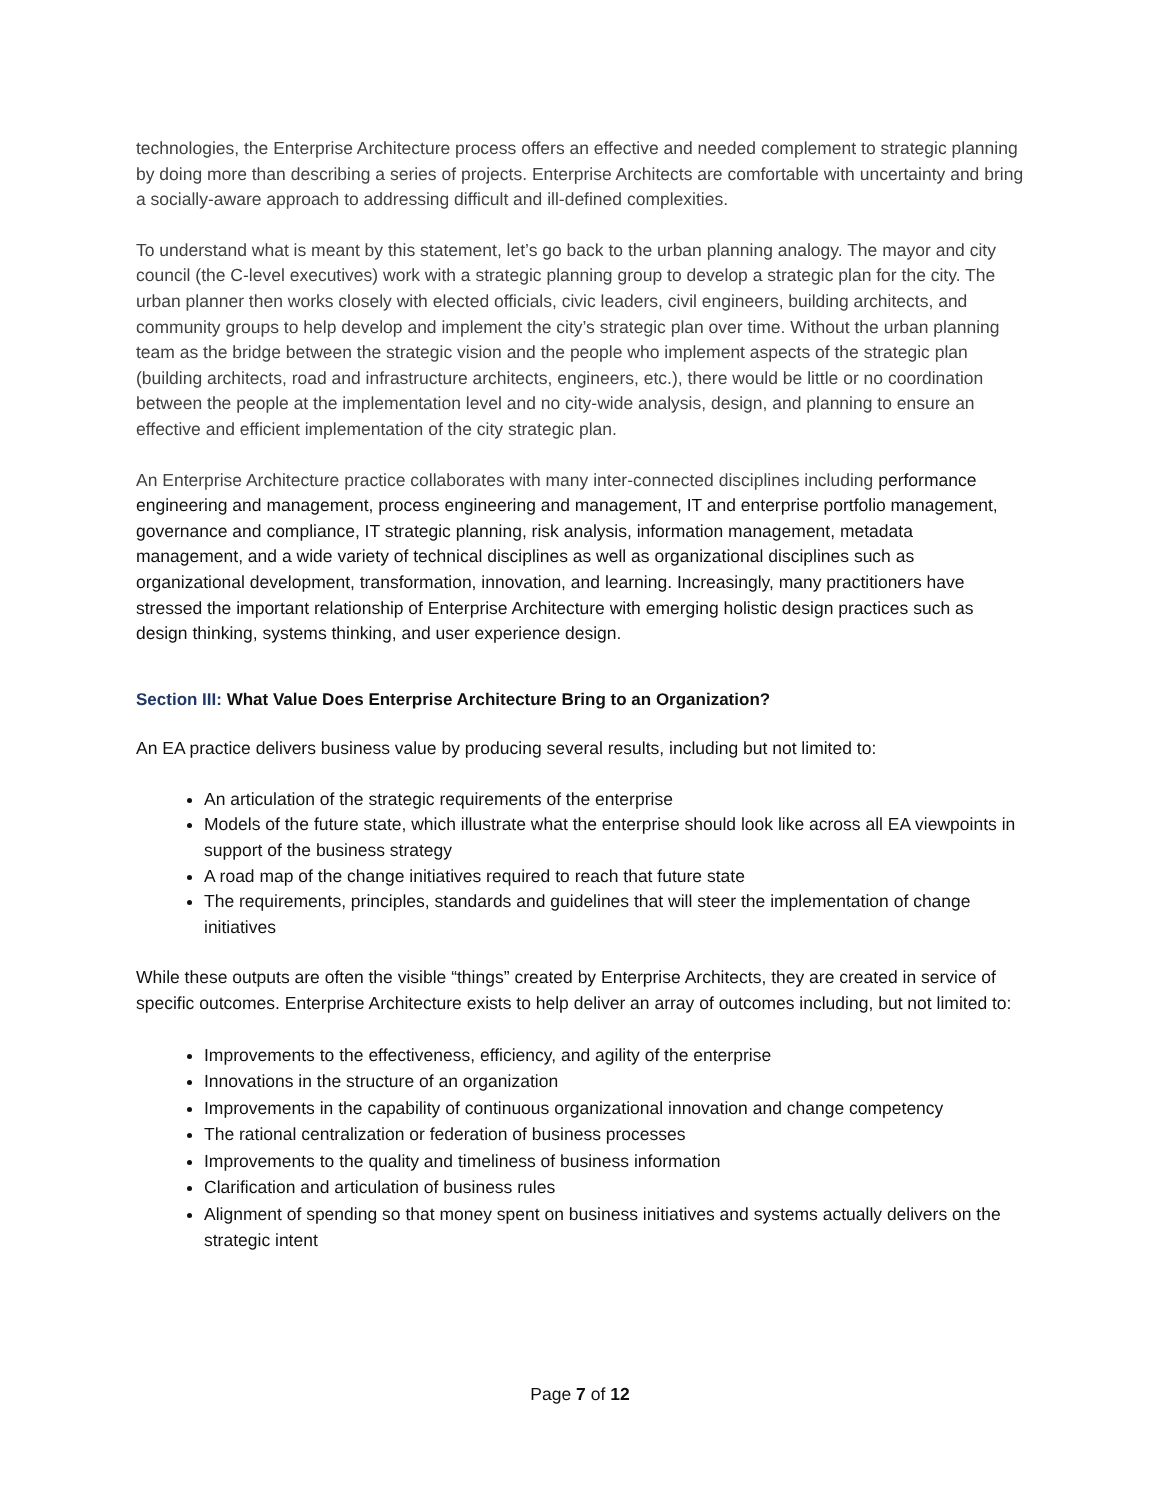technologies, the Enterprise Architecture process offers an effective and needed complement to strategic planning by doing more than describing a series of projects. Enterprise Architects are comfortable with uncertainty and bring a socially-aware approach to addressing difficult and ill-defined complexities.
To understand what is meant by this statement, let’s go back to the urban planning analogy. The mayor and city council (the C-level executives) work with a strategic planning group to develop a strategic plan for the city. The urban planner then works closely with elected officials, civic leaders, civil engineers, building architects, and community groups to help develop and implement the city’s strategic plan over time. Without the urban planning team as the bridge between the strategic vision and the people who implement aspects of the strategic plan (building architects, road and infrastructure architects, engineers, etc.), there would be little or no coordination between the people at the implementation level and no city-wide analysis, design, and planning to ensure an effective and efficient implementation of the city strategic plan.
An Enterprise Architecture practice collaborates with many inter-connected disciplines including performance engineering and management, process engineering and management, IT and enterprise portfolio management, governance and compliance, IT strategic planning, risk analysis, information management, metadata management, and a wide variety of technical disciplines as well as organizational disciplines such as organizational development, transformation, innovation, and learning. Increasingly, many practitioners have stressed the important relationship of Enterprise Architecture with emerging holistic design practices such as design thinking, systems thinking, and user experience design.
Section III: What Value Does Enterprise Architecture Bring to an Organization?
An EA practice delivers business value by producing several results, including but not limited to:
An articulation of the strategic requirements of the enterprise
Models of the future state, which illustrate what the enterprise should look like across all EA viewpoints in support of the business strategy
A road map of the change initiatives required to reach that future state
The requirements, principles, standards and guidelines that will steer the implementation of change initiatives
While these outputs are often the visible “things” created by Enterprise Architects, they are created in service of specific outcomes. Enterprise Architecture exists to help deliver an array of outcomes including, but not limited to:
Improvements to the effectiveness, efficiency, and agility of the enterprise
Innovations in the structure of an organization
Improvements in the capability of continuous organizational innovation and change competency
The rational centralization or federation of business processes
Improvements to the quality and timeliness of business information
Clarification and articulation of business rules
Alignment of spending so that money spent on business initiatives and systems actually delivers on the strategic intent
Page 7 of 12